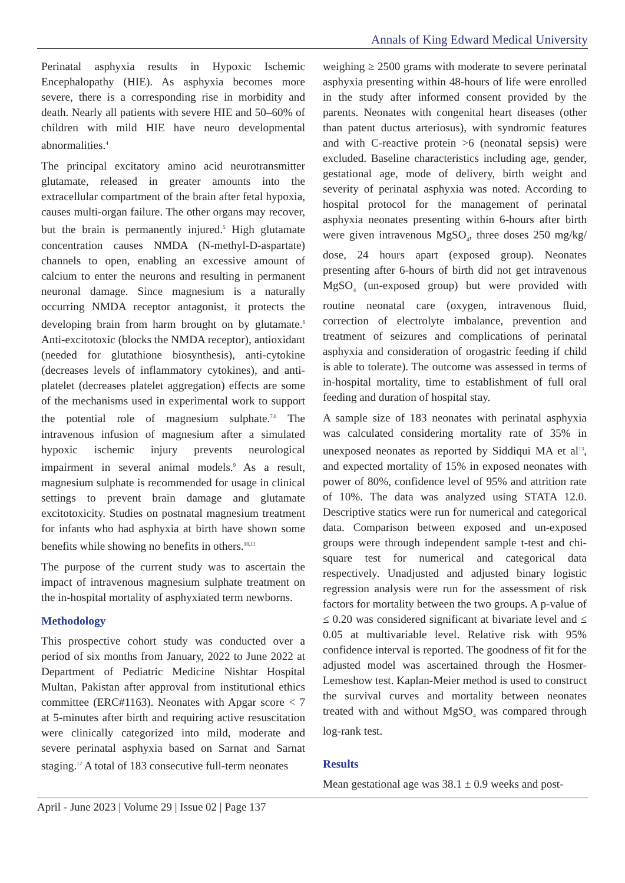Annals of King Edward Medical University
Perinatal asphyxia results in Hypoxic Ischemic Encephalopathy (HIE). As asphyxia becomes more severe, there is a corresponding rise in morbidity and death. Nearly all patients with severe HIE and 50–60% of children with mild HIE have neuro developmental abnormalities.<sup>4</sup>
The principal excitatory amino acid neurotransmitter glutamate, released in greater amounts into the extracellular compartment of the brain after fetal hypoxia, causes multi-organ failure. The other organs may recover, but the brain is permanently injured.<sup>5</sup> High glutamate concentration causes NMDA (N-methyl-D-aspartate) channels to open, enabling an excessive amount of calcium to enter the neurons and resulting in permanent neuronal damage. Since magnesium is a naturally occurring NMDA receptor antagonist, it protects the developing brain from harm brought on by glutamate.<sup>6</sup> Anti-excitotoxic (blocks the NMDA receptor), antioxidant (needed for glutathione biosynthesis), anti-cytokine (decreases levels of inflammatory cytokines), and anti-platelet (decreases platelet aggregation) effects are some of the mechanisms used in experimental work to support the potential role of magnesium sulphate.<sup>7,8</sup> The intravenous infusion of magnesium after a simulated hypoxic ischemic injury prevents neurological impairment in several animal models.<sup>9</sup> As a result, magnesium sulphate is recommended for usage in clinical settings to prevent brain damage and glutamate excitotoxicity. Studies on postnatal magnesium treatment for infants who had asphyxia at birth have shown some benefits while showing no benefits in others.<sup>10,11</sup>
The purpose of the current study was to ascertain the impact of intravenous magnesium sulphate treatment on the in-hospital mortality of asphyxiated term newborns.
Methodology
This prospective cohort study was conducted over a period of six months from January, 2022 to June 2022 at Department of Pediatric Medicine Nishtar Hospital Multan, Pakistan after approval from institutional ethics committee (ERC#1163). Neonates with Apgar score < 7 at 5-minutes after birth and requiring active resuscitation were clinically categorized into mild, moderate and severe perinatal asphyxia based on Sarnat and Sarnat staging.<sup>12</sup> A total of 183 consecutive full-term neonates
weighing ≥ 2500 grams with moderate to severe perinatal asphyxia presenting within 48-hours of life were enrolled in the study after informed consent provided by the parents. Neonates with congenital heart diseases (other than patent ductus arteriosus), with syndromic features and with C-reactive protein >6 (neonatal sepsis) were excluded. Baseline characteristics including age, gender, gestational age, mode of delivery, birth weight and severity of perinatal asphyxia was noted. According to hospital protocol for the management of perinatal asphyxia neonates presenting within 6-hours after birth were given intravenous MgSO<sub>4</sub>, three doses 250 mg/kg/ dose, 24 hours apart (exposed group). Neonates presenting after 6-hours of birth did not get intravenous MgSO<sub>4</sub> (un-exposed group) but were provided with routine neonatal care (oxygen, intravenous fluid, correction of electrolyte imbalance, prevention and treatment of seizures and complications of perinatal asphyxia and consideration of orogastric feeding if child is able to tolerate). The outcome was assessed in terms of in-hospital mortality, time to establishment of full oral feeding and duration of hospital stay.
A sample size of 183 neonates with perinatal asphyxia was calculated considering mortality rate of 35% in unexposed neonates as reported by Siddiqui MA et al<sup>13</sup>, and expected mortality of 15% in exposed neonates with power of 80%, confidence level of 95% and attrition rate of 10%. The data was analyzed using STATA 12.0. Descriptive statics were run for numerical and categorical data. Comparison between exposed and un-exposed groups were through independent sample t-test and chi-square test for numerical and categorical data respectively. Unadjusted and adjusted binary logistic regression analysis were run for the assessment of risk factors for mortality between the two groups. A p-value of ≤ 0.20 was considered significant at bivariate level and ≤ 0.05 at multivariable level. Relative risk with 95% confidence interval is reported. The goodness of fit for the adjusted model was ascertained through the Hosmer-Lemeshow test. Kaplan-Meier method is used to construct the survival curves and mortality between neonates treated with and without MgSO<sub>4</sub> was compared through log-rank test.
Results
Mean gestational age was 38.1 ± 0.9 weeks and post-
April - June 2023 | Volume 29 | Issue 02 | Page 137